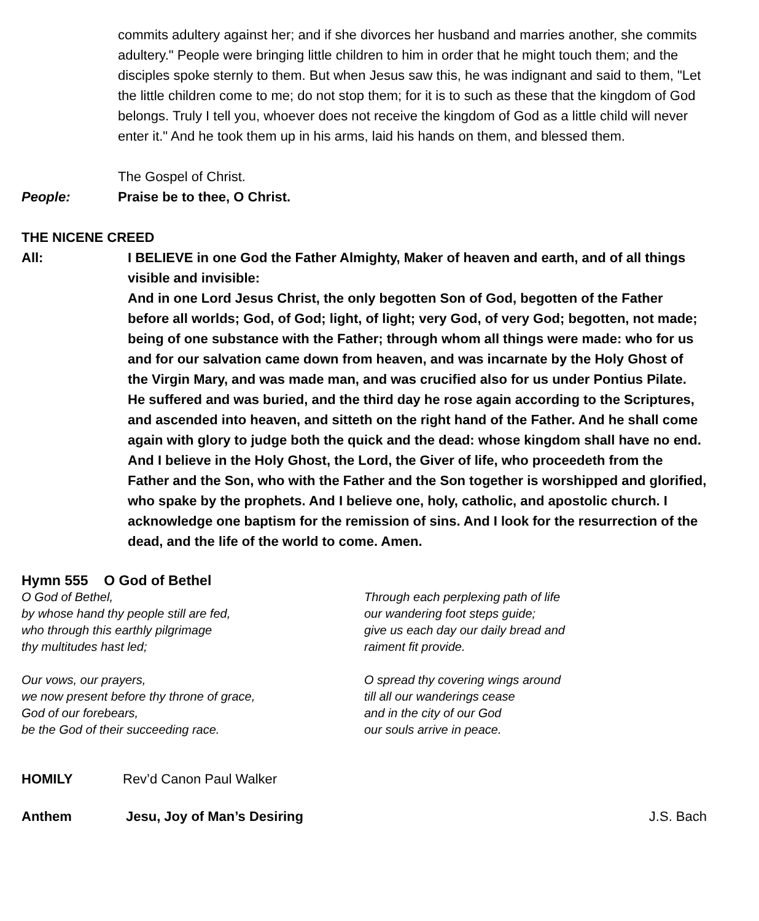commits adultery against her; and if she divorces her husband and marries another, she commits adultery." People were bringing little children to him in order that he might touch them; and the disciples spoke sternly to them. But when Jesus saw this, he was indignant and said to them, "Let the little children come to me; do not stop them; for it is to such as these that the kingdom of God belongs. Truly I tell you, whoever does not receive the kingdom of God as a little child will never enter it." And he took them up in his arms, laid his hands on them, and blessed them.
The Gospel of Christ.
People: Praise be to thee, O Christ.
THE NICENE CREED
All: I BELIEVE in one God the Father Almighty, Maker of heaven and earth, and of all things visible and invisible:
And in one Lord Jesus Christ, the only begotten Son of God, begotten of the Father before all worlds; God, of God; light, of light; very God, of very God; begotten, not made; being of one substance with the Father; through whom all things were made: who for us and for our salvation came down from heaven, and was incarnate by the Holy Ghost of the Virgin Mary, and was made man, and was crucified also for us under Pontius Pilate. He suffered and was buried, and the third day he rose again according to the Scriptures, and ascended into heaven, and sitteth on the right hand of the Father. And he shall come again with glory to judge both the quick and the dead: whose kingdom shall have no end.
And I believe in the Holy Ghost, the Lord, the Giver of life, who proceedeth from the Father and the Son, who with the Father and the Son together is worshipped and glorified, who spake by the prophets. And I believe one, holy, catholic, and apostolic church. I acknowledge one baptism for the remission of sins. And I look for the resurrection of the dead, and the life of the world to come. Amen.
Hymn 555 O God of Bethel
O God of Bethel,
by whose hand thy people still are fed,
who through this earthly pilgrimage
thy multitudes hast led;
Our vows, our prayers,
we now present before thy throne of grace,
God of our forebears,
be the God of their succeeding race.
Through each perplexing path of life
our wandering foot steps guide;
give us each day our daily bread and
raiment fit provide.
O spread thy covering wings around
till all our wanderings cease
and in the city of our God
our souls arrive in peace.
HOMILY Rev’d Canon Paul Walker
Anthem Jesu, Joy of Man’s Desiring J.S. Bach